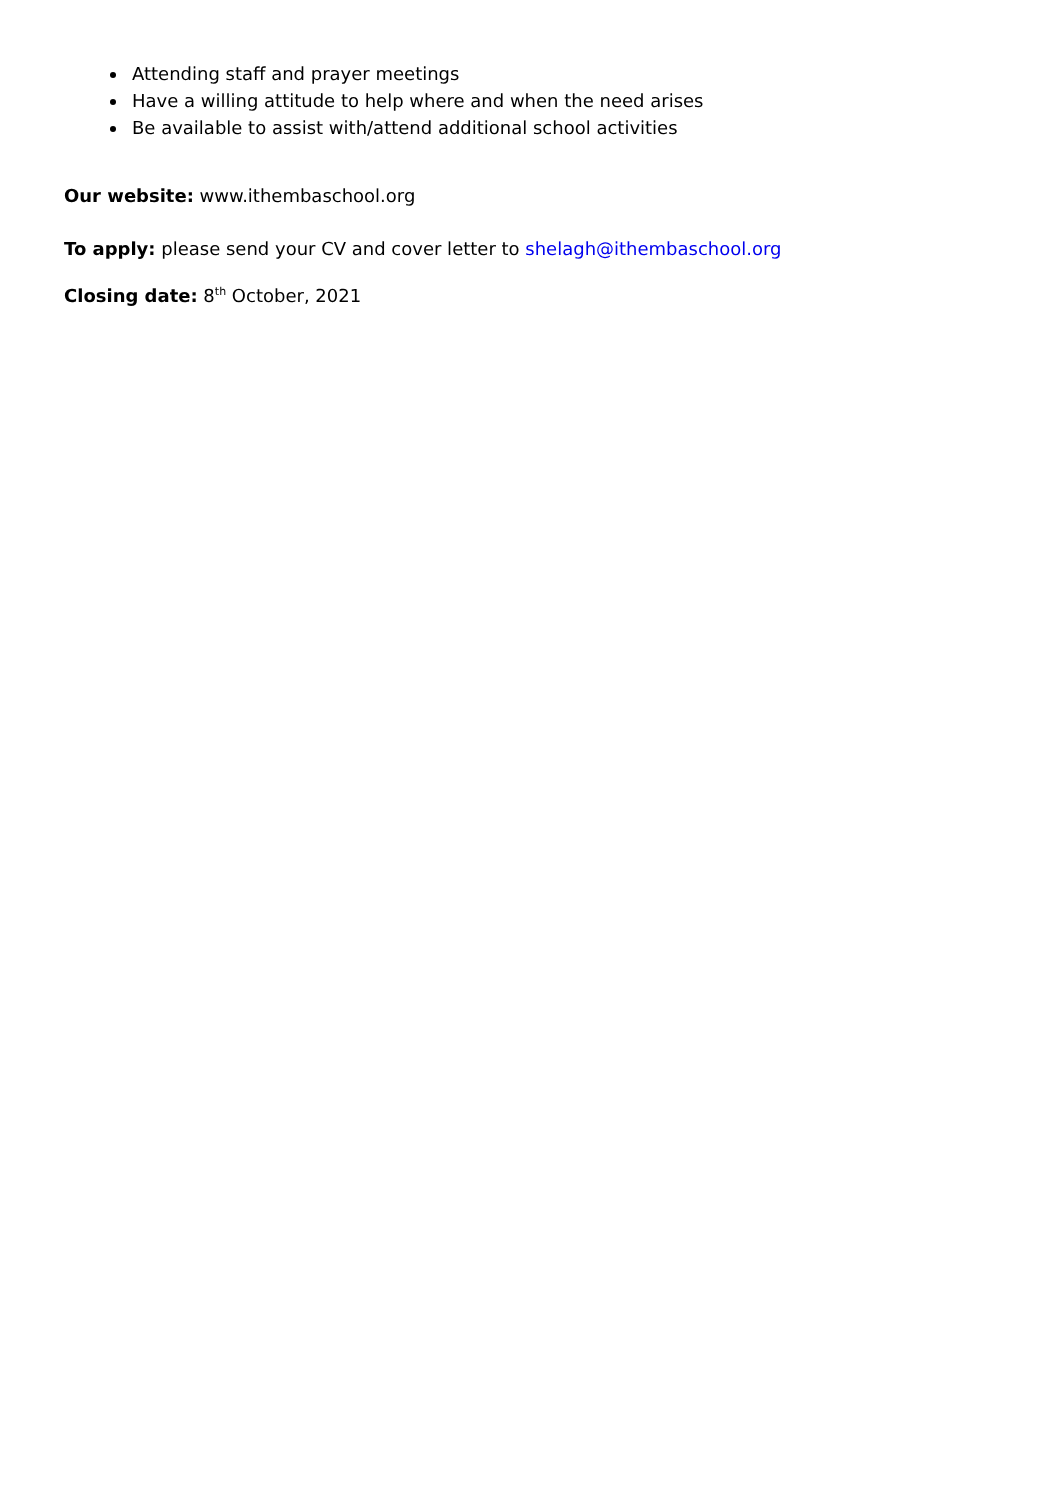Attending staff and prayer meetings
Have a willing attitude to help where and when the need arises
Be available to assist with/attend additional school activities
Our website: www.ithembaschool.org
To apply: please send your CV and cover letter to shelagh@ithembaschool.org
Closing date: 8<sup>th</sup> October, 2021